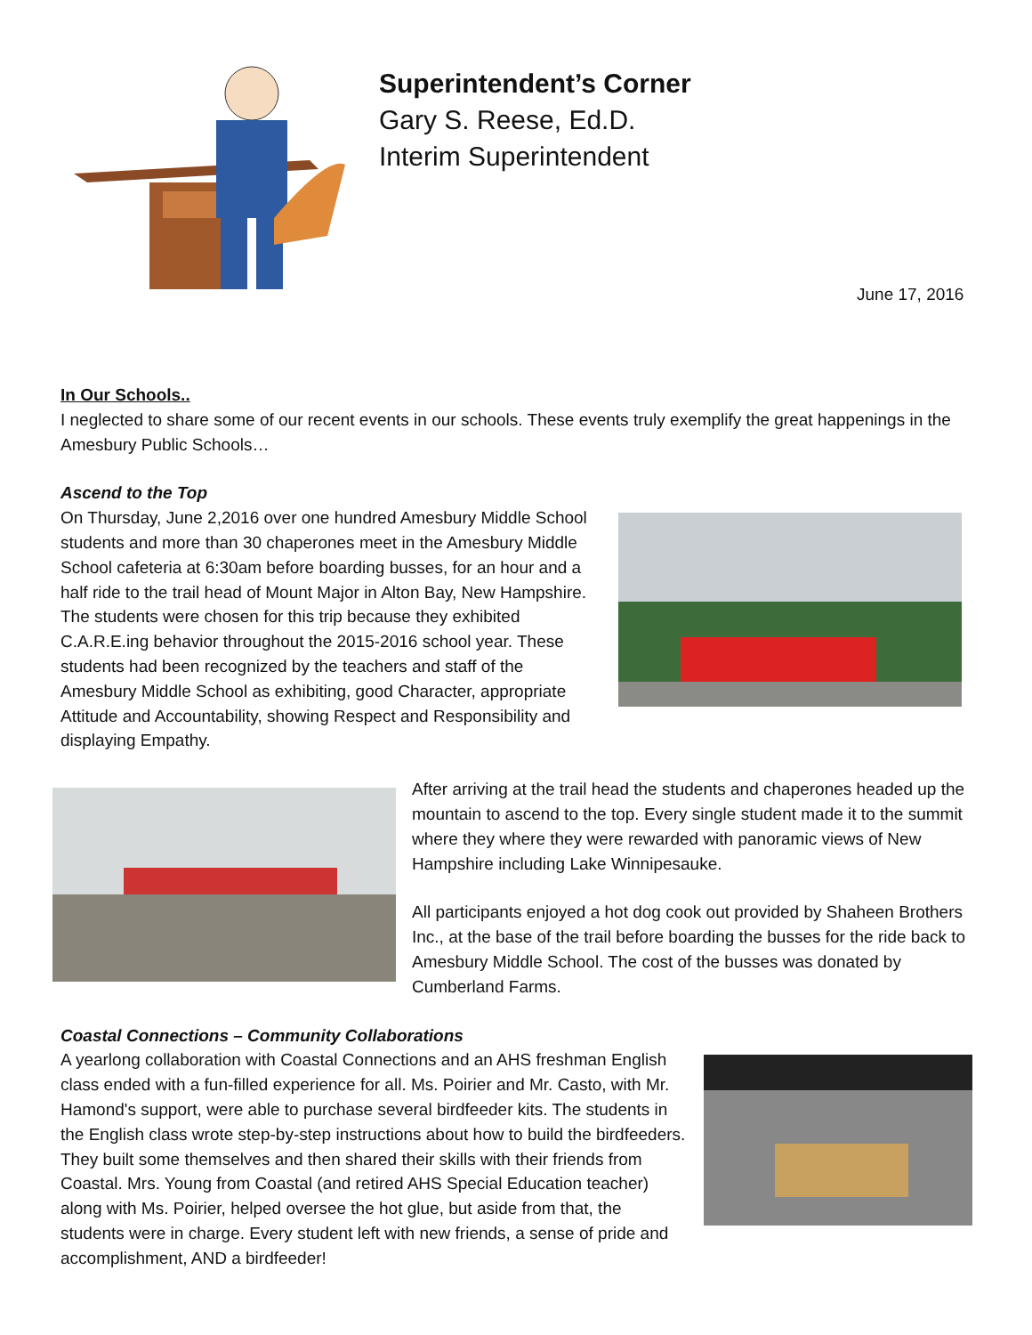Superintendent’s Corner
Gary S. Reese, Ed.D.
Interim Superintendent
June 17, 2016
In Our Schools..
I neglected to share some of our recent events in our schools. These events truly exemplify the great happenings in the Amesbury Public Schools…
Ascend to the Top
On Thursday, June 2,2016 over one hundred Amesbury Middle School students and more than 30 chaperones meet in the Amesbury Middle School cafeteria at 6:30am before boarding busses, for an hour and a half ride to the trail head of Mount Major in Alton Bay, New Hampshire. The students were chosen for this trip because they exhibited C.A.R.E.ing behavior throughout the 2015-2016 school year. These students had been recognized by the teachers and staff of the Amesbury Middle School as exhibiting, good Character, appropriate Attitude and Accountability, showing Respect and Responsibility and displaying Empathy.
After arriving at the trail head the students and chaperones headed up the mountain to ascend to the top. Every single student made it to the summit where they where they were rewarded with panoramic views of New Hampshire including Lake Winnipesauke.
All participants enjoyed a hot dog cook out provided by Shaheen Brothers Inc., at the base of the trail before boarding the busses for the ride back to Amesbury Middle School. The cost of the busses was donated by Cumberland Farms.
Coastal Connections – Community Collaborations
A yearlong collaboration with Coastal Connections and an AHS freshman English class ended with a fun-filled experience for all. Ms. Poirier and Mr. Casto, with Mr. Hamond's support, were able to purchase several birdfeeder kits. The students in the English class wrote step-by-step instructions about how to build the birdfeeders. They built some themselves and then shared their skills with their friends from Coastal. Mrs. Young from Coastal (and retired AHS Special Education teacher) along with Ms. Poirier, helped oversee the hot glue, but aside from that, the students were in charge. Every student left with new friends, a sense of pride and accomplishment, AND a birdfeeder!